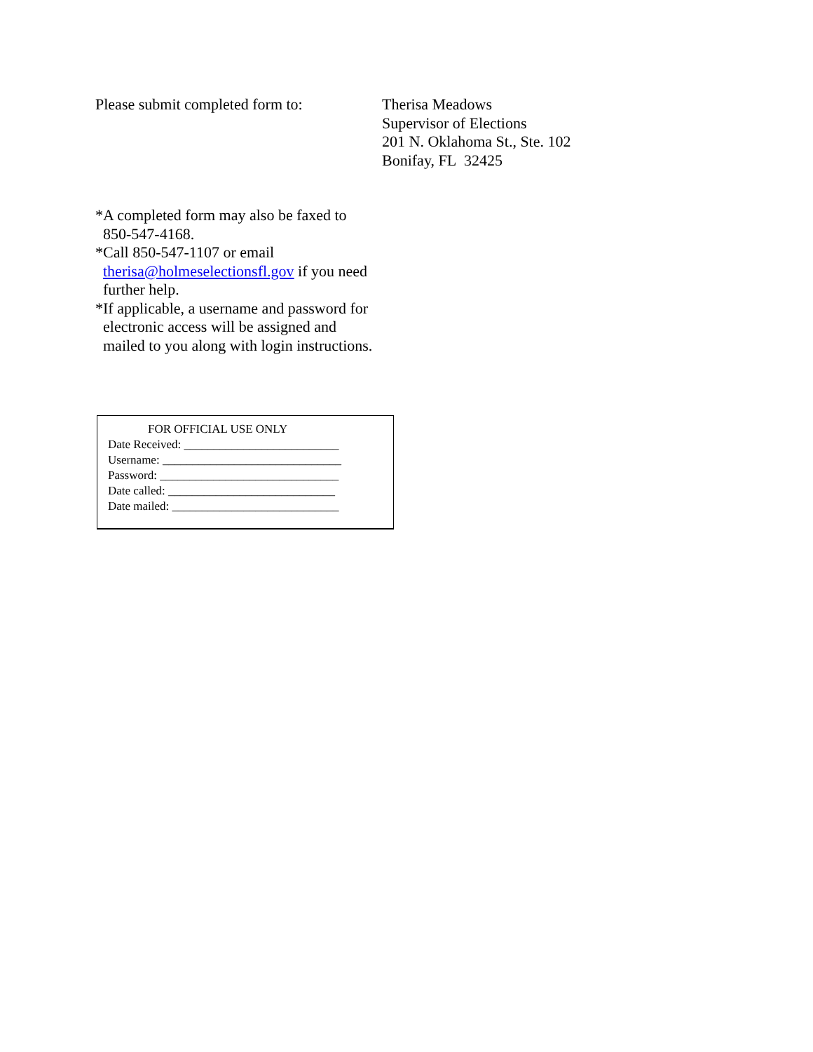Please submit completed form to:
Therisa Meadows
Supervisor of Elections
201 N. Oklahoma St., Ste. 102
Bonifay, FL 32425
*A completed form may also be faxed to 850-547-4168.
*Call 850-547-1107 or email therisa@holmeselectionsfl.gov if you need further help.
*If applicable, a username and password for electronic access will be assigned and mailed to you along with login instructions.
FOR OFFICIAL USE ONLY
Date Received: __________________________
Username: ______________________________
Password: ______________________________
Date called: ____________________________
Date mailed: ____________________________